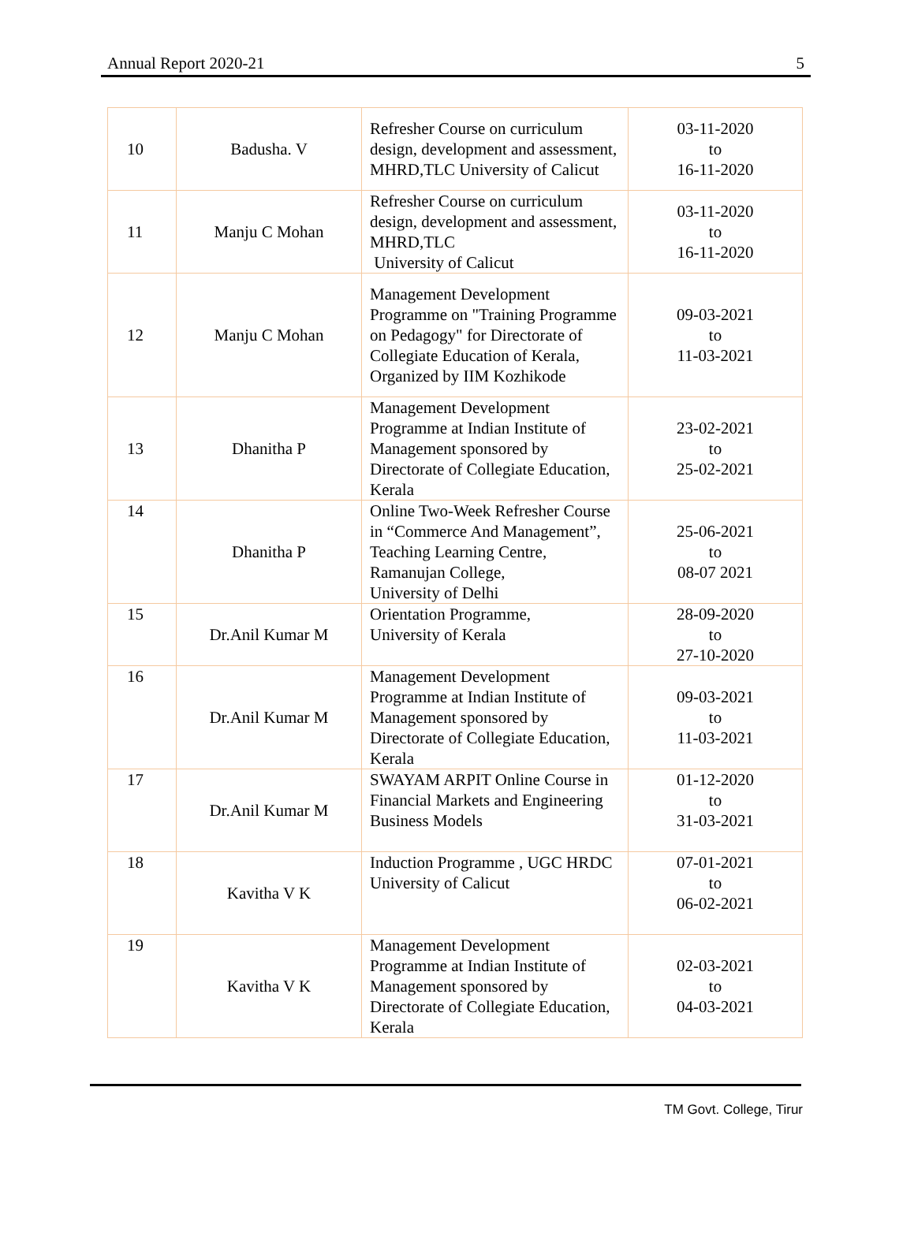Annual Report 2020-21 5
| 10 | Badusha. V | Refresher Course on curriculum design, development and assessment, MHRD,TLC University of Calicut | 03-11-2020 to 16-11-2020 |
| 11 | Manju C Mohan | Refresher Course on curriculum design, development and assessment, MHRD,TLC University of Calicut | 03-11-2020 to 16-11-2020 |
| 12 | Manju C Mohan | Management Development Programme on "Training Programme on Pedagogy" for Directorate of Collegiate Education of Kerala, Organized by IIM Kozhikode | 09-03-2021 to 11-03-2021 |
| 13 | Dhanitha P | Management Development Programme at Indian Institute of Management sponsored by Directorate of Collegiate Education, Kerala | 23-02-2021 to 25-02-2021 |
| 14 | Dhanitha P | Online Two-Week Refresher Course in “Commerce And Management”, Teaching Learning Centre, Ramanujan College, University of Delhi | 25-06-2021 to 08-07 2021 |
| 15 | Dr.Anil Kumar M | Orientation Programme, University of Kerala | 28-09-2020 to 27-10-2020 |
| 16 | Dr.Anil Kumar M | Management Development Programme at Indian Institute of Management sponsored by Directorate of Collegiate Education, Kerala | 09-03-2021 to 11-03-2021 |
| 17 | Dr.Anil Kumar M | SWAYAM ARPIT Online Course in Financial Markets and Engineering Business Models | 01-12-2020 to 31-03-2021 |
| 18 | Kavitha V K | Induction Programme , UGC HRDC University of Calicut | 07-01-2021 to 06-02-2021 |
| 19 | Kavitha V K | Management Development Programme at Indian Institute of Management sponsored by Directorate of Collegiate Education, Kerala | 02-03-2021 to 04-03-2021 |
TM Govt. College, Tirur